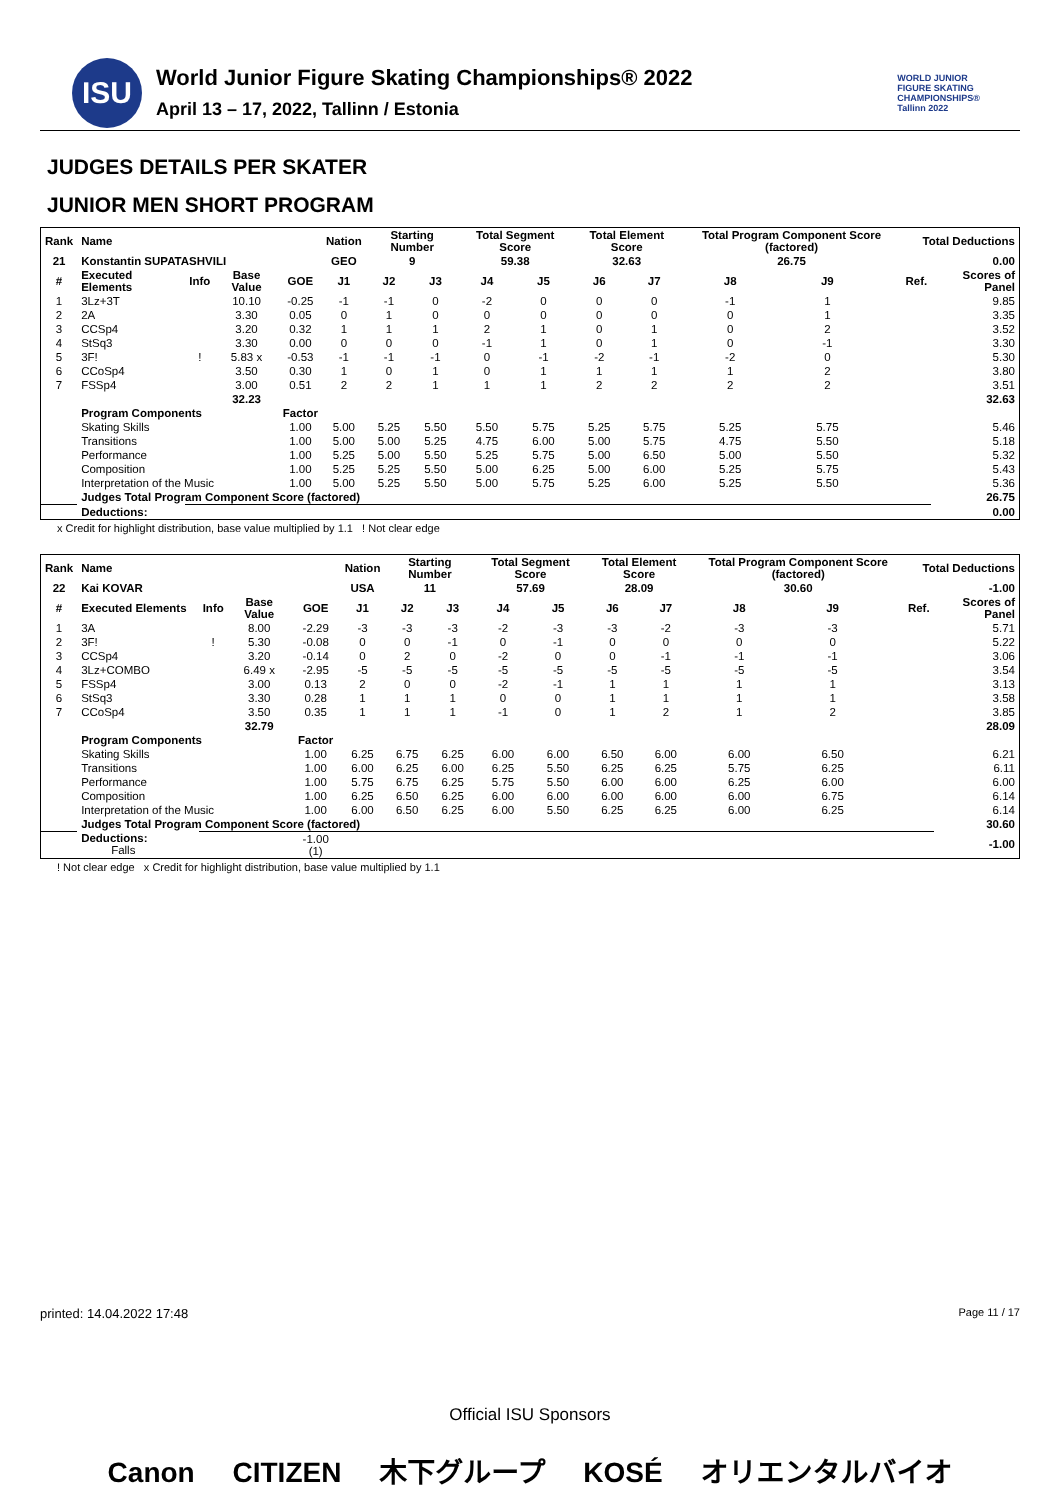ISU
World Junior Figure Skating Championships® 2022
April 13 – 17, 2022, Tallinn / Estonia
WORLD JUNIOR
FIGURE SKATING
CHAMPIONSHIPS®
Tallinn 2022
JUDGES DETAILS PER SKATER
JUNIOR MEN SHORT PROGRAM
| Rank | Name | | | | Nation | Starting Number | | Total Segment Score | | Total Element Score | | Total Program Component Score (factored) | | | Total Deductions | |
| --- | --- | --- | --- | --- | --- | --- | --- | --- | --- | --- | --- | --- | --- | --- | --- | --- |
| 21 | Konstantin SUPATASHVILI | | | | GEO | 9 | | 59.38 | | 32.63 | | 26.75 | | | 0.00 | |
| # | Executed Elements | Info | Base Value | GOE | J1 | J2 | J3 | J4 | J5 | J6 | J7 | J8 | J9 | | Ref. | Scores of Panel |
| 1 | 3Lz+3T | | 10.10 | -0.25 | -1 | -1 | 0 | -2 | 0 | 0 | 0 | -1 | 1 | | | 9.85 |
| 2 | 2A | | 3.30 | 0.05 | 0 | 1 | 0 | 0 | 0 | 0 | 0 | 0 | 1 | | | 3.35 |
| 3 | CCSp4 | | 3.20 | 0.32 | 1 | 1 | 1 | 2 | 1 | 0 | 1 | 0 | 2 | | | 3.52 |
| 4 | StSq3 | | 3.30 | 0.00 | 0 | 0 | 0 | -1 | 1 | 0 | 1 | 0 | -1 | | | 3.30 |
| 5 | 3F! | ! | 5.83 x | -0.53 | -1 | -1 | -1 | 0 | -1 | -2 | -1 | -2 | 0 | | | 5.30 |
| 6 | CCoSp4 | | 3.50 | 0.30 | 1 | 0 | 1 | 0 | 1 | 1 | 1 | 1 | 2 | | | 3.80 |
| 7 | FSSp4 | | 3.00 | 0.51 | 2 | 2 | 1 | 1 | 1 | 2 | 2 | 2 | 2 | | | 3.51 |
| | | | 32.23 | | | | | | | | | | | | | 32.63 |
| | Program Components | | | Factor | | | | | | | | | | | | |
| | Skating Skills | | | 1.00 | 5.00 | 5.25 | 5.50 | 5.50 | 5.75 | 5.25 | 5.75 | 5.25 | 5.75 | | | 5.46 |
| | Transitions | | | 1.00 | 5.00 | 5.00 | 5.25 | 4.75 | 6.00 | 5.00 | 5.75 | 4.75 | 5.50 | | | 5.18 |
| | Performance | | | 1.00 | 5.25 | 5.00 | 5.50 | 5.25 | 5.75 | 5.00 | 6.50 | 5.00 | 5.50 | | | 5.32 |
| | Composition | | | 1.00 | 5.25 | 5.25 | 5.50 | 5.00 | 6.25 | 5.00 | 6.00 | 5.25 | 5.75 | | | 5.43 |
| | Interpretation of the Music | | | 1.00 | 5.00 | 5.25 | 5.50 | 5.00 | 5.75 | 5.25 | 6.00 | 5.25 | 5.50 | | | 5.36 |
| | Judges Total Program Component Score (factored) | | | | | | | | | | | | | | | 26.75 |
| | Deductions: | | | | | | | | | | | | | | | 0.00 |
x Credit for highlight distribution, base value multiplied by 1.1 ! Not clear edge
| Rank | Name | | | | Nation | Starting Number | | Total Segment Score | | Total Element Score | | Total Program Component Score (factored) | | | Total Deductions | |
| --- | --- | --- | --- | --- | --- | --- | --- | --- | --- | --- | --- | --- | --- | --- | --- | --- |
| 22 | Kai KOVAR | | | | USA | 11 | | 57.69 | | 28.09 | | 30.60 | | | -1.00 | |
| # | Executed Elements | Info | Base Value | GOE | J1 | J2 | J3 | J4 | J5 | J6 | J7 | J8 | J9 | | Ref. | Scores of Panel |
| 1 | 3A | | 8.00 | -2.29 | -3 | -3 | -3 | -2 | -3 | -3 | -2 | -3 | -3 | | | 5.71 |
| 2 | 3F! | ! | 5.30 | -0.08 | 0 | 0 | -1 | 0 | -1 | 0 | 0 | 0 | 0 | | | 5.22 |
| 3 | CCSp4 | | 3.20 | -0.14 | 0 | 2 | 0 | -2 | 0 | 0 | -1 | -1 | -1 | | | 3.06 |
| 4 | 3Lz+COMBO | | 6.49 x | -2.95 | -5 | -5 | -5 | -5 | -5 | -5 | -5 | -5 | -5 | | | 3.54 |
| 5 | FSSp4 | | 3.00 | 0.13 | 2 | 0 | 0 | -2 | -1 | 1 | 1 | 1 | 1 | | | 3.13 |
| 6 | StSq3 | | 3.30 | 0.28 | 1 | 1 | 1 | 0 | 0 | 1 | 1 | 1 | 1 | | | 3.58 |
| 7 | CCoSp4 | | 3.50 | 0.35 | 1 | 1 | 1 | -1 | 0 | 1 | 2 | 1 | 2 | | | 3.85 |
| | | | 32.79 | | | | | | | | | | | | | 28.09 |
| | Program Components | | | Factor | | | | | | | | | | | | |
| | Skating Skills | | | 1.00 | 6.25 | 6.75 | 6.25 | 6.00 | 6.00 | 6.50 | 6.00 | 6.00 | 6.50 | | | 6.21 |
| | Transitions | | | 1.00 | 6.00 | 6.25 | 6.00 | 6.25 | 5.50 | 6.25 | 6.25 | 5.75 | 6.25 | | | 6.11 |
| | Performance | | | 1.00 | 5.75 | 6.75 | 6.25 | 5.75 | 5.50 | 6.00 | 6.00 | 6.25 | 6.00 | | | 6.00 |
| | Composition | | | 1.00 | 6.25 | 6.50 | 6.25 | 6.00 | 6.00 | 6.00 | 6.00 | 6.00 | 6.75 | | | 6.14 |
| | Interpretation of the Music | | | 1.00 | 6.00 | 6.50 | 6.25 | 6.00 | 5.50 | 6.25 | 6.25 | 6.00 | 6.25 | | | 6.14 |
| | Judges Total Program Component Score (factored) | | | | | | | | | | | | | | | 30.60 |
| | Deductions: Falls | | | -1.00 (1) | | | | | | | | | | | | -1.00 |
! Not clear edge x Credit for highlight distribution, base value multiplied by 1.1
printed: 14.04.2022 17:48 Page 11 / 17
Official ISU Sponsors
Canon CITIZEN 木下グループ KOSÉ オリエンタルバイオ